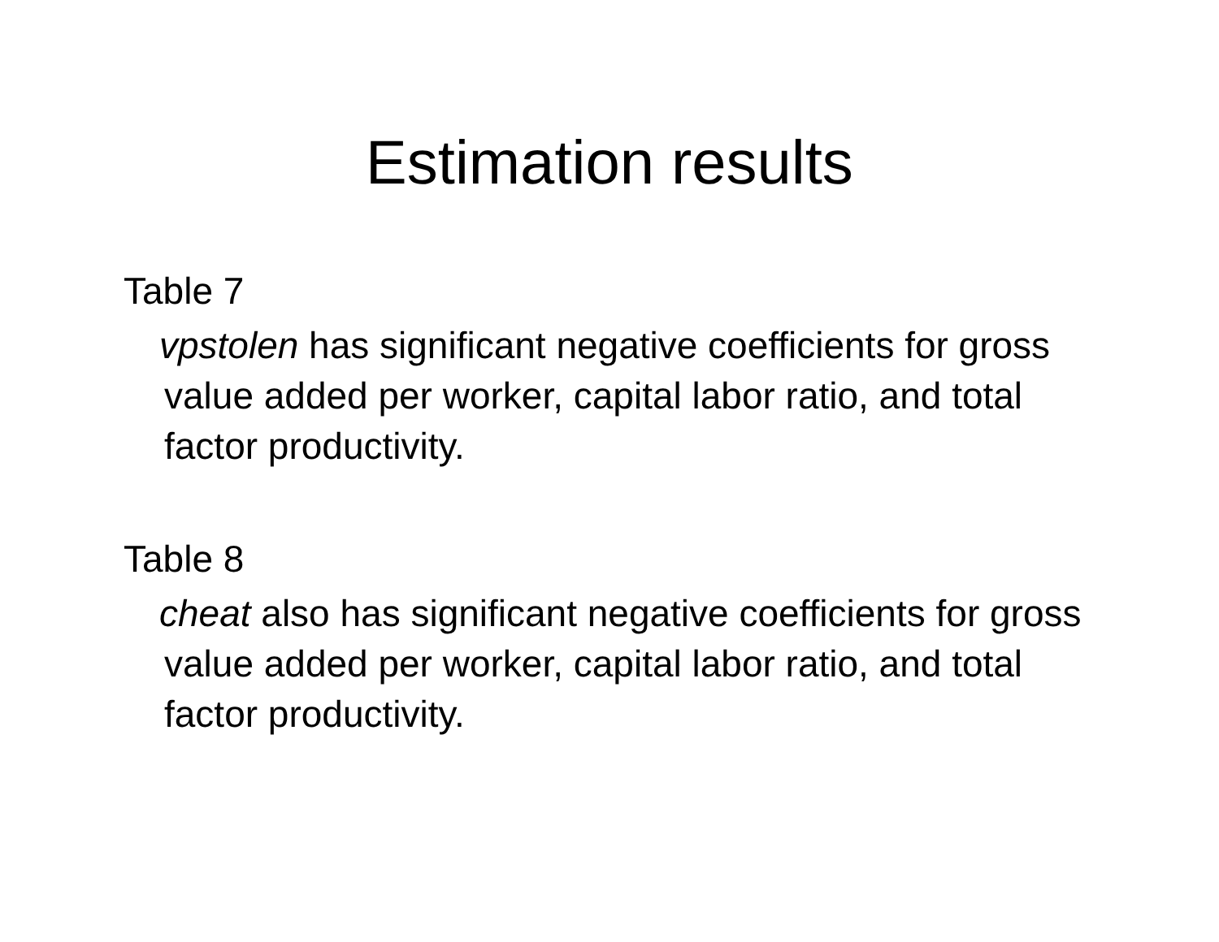Estimation results
Table 7
vpstolen has significant negative coefficients for gross value added per worker, capital labor ratio, and total factor productivity.
Table 8
cheat also has significant negative coefficients for gross value added per worker, capital labor ratio, and total factor productivity.